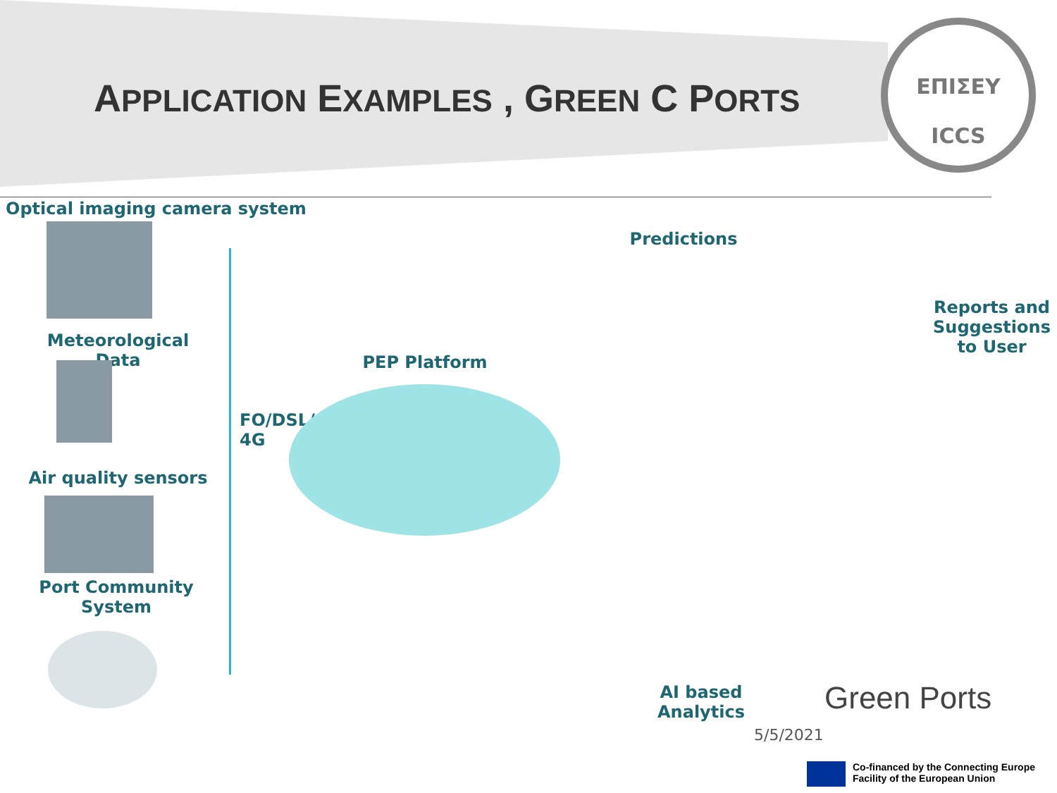APPLICATION EXAMPLES , GREEN C PORTS
ΕΠΙΣΕΥ
ICCS
Optical imaging camera system
Meteorological Data
Air quality sensors
Port Community
System
FO/DSL/
4G
PEP Platform
Predictions
Reports and Suggestions to User
AI based Analytics
Green Ports
5/5/2021
Co-financed by the Connecting Europe
Facility of the European Union